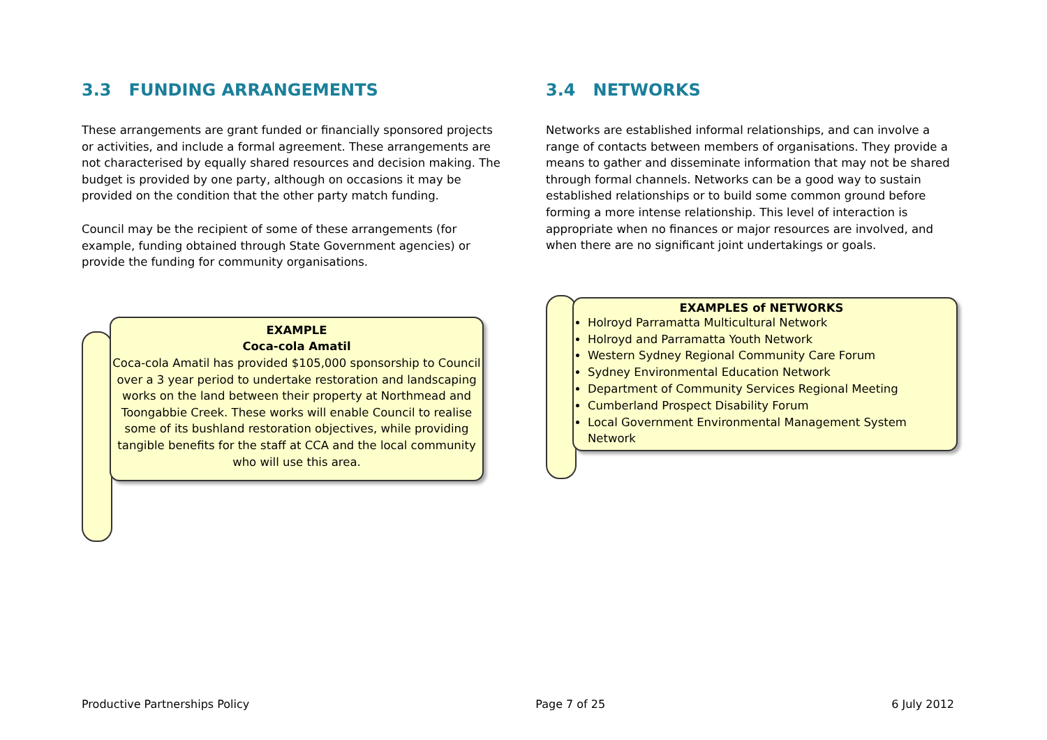3.3 FUNDING ARRANGEMENTS
These arrangements are grant funded or financially sponsored projects or activities, and include a formal agreement. These arrangements are not characterised by equally shared resources and decision making. The budget is provided by one party, although on occasions it may be provided on the condition that the other party match funding.
Council may be the recipient of some of these arrangements (for example, funding obtained through State Government agencies) or provide the funding for community organisations.
EXAMPLE
Coca-cola Amatil
Coca-cola Amatil has provided $105,000 sponsorship to Council over a 3 year period to undertake restoration and landscaping works on the land between their property at Northmead and Toongabbie Creek. These works will enable Council to realise some of its bushland restoration objectives, while providing tangible benefits for the staff at CCA and the local community who will use this area.
3.4 NETWORKS
Networks are established informal relationships, and can involve a range of contacts between members of organisations. They provide a means to gather and disseminate information that may not be shared through formal channels. Networks can be a good way to sustain established relationships or to build some common ground before forming a more intense relationship. This level of interaction is appropriate when no finances or major resources are involved, and when there are no significant joint undertakings or goals.
EXAMPLES of NETWORKS
Holroyd Parramatta Multicultural Network
Holroyd and Parramatta Youth Network
Western Sydney Regional Community Care Forum
Sydney Environmental Education Network
Department of Community Services Regional Meeting
Cumberland Prospect Disability Forum
Local Government Environmental Management System Network
Productive Partnerships Policy Page 7 of 25 6 July 2012